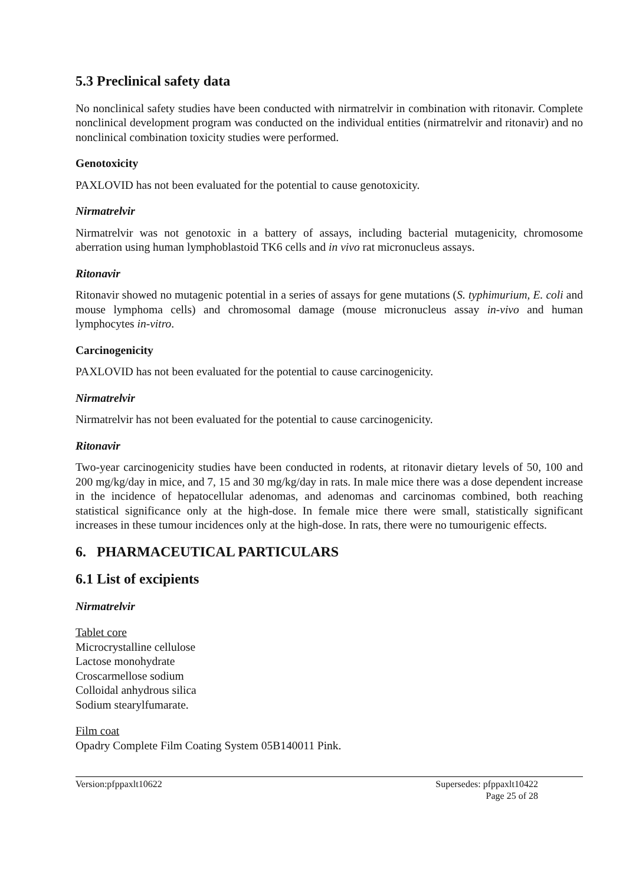5.3 Preclinical safety data
No nonclinical safety studies have been conducted with nirmatrelvir in combination with ritonavir. Complete nonclinical development program was conducted on the individual entities (nirmatrelvir and ritonavir) and no nonclinical combination toxicity studies were performed.
Genotoxicity
PAXLOVID has not been evaluated for the potential to cause genotoxicity.
Nirmatrelvir
Nirmatrelvir was not genotoxic in a battery of assays, including bacterial mutagenicity, chromosome aberration using human lymphoblastoid TK6 cells and in vivo rat micronucleus assays.
Ritonavir
Ritonavir showed no mutagenic potential in a series of assays for gene mutations (S. typhimurium, E. coli and mouse lymphoma cells) and chromosomal damage (mouse micronucleus assay in-vivo and human lymphocytes in-vitro.
Carcinogenicity
PAXLOVID has not been evaluated for the potential to cause carcinogenicity.
Nirmatrelvir
Nirmatrelvir has not been evaluated for the potential to cause carcinogenicity.
Ritonavir
Two-year carcinogenicity studies have been conducted in rodents, at ritonavir dietary levels of 50, 100 and 200 mg/kg/day in mice, and 7, 15 and 30 mg/kg/day in rats. In male mice there was a dose dependent increase in the incidence of hepatocellular adenomas, and adenomas and carcinomas combined, both reaching statistical significance only at the high-dose. In female mice there were small, statistically significant increases in these tumour incidences only at the high-dose. In rats, there were no tumourigenic effects.
6. PHARMACEUTICAL PARTICULARS
6.1 List of excipients
Nirmatrelvir
Tablet core
Microcrystalline cellulose
Lactose monohydrate
Croscarmellose sodium
Colloidal anhydrous silica
Sodium stearylfumarate.
Film coat
Opadry Complete Film Coating System 05B140011 Pink.
Version:pfppaxlt10622 Supersedes: pfppaxlt10422
Page 25 of 28